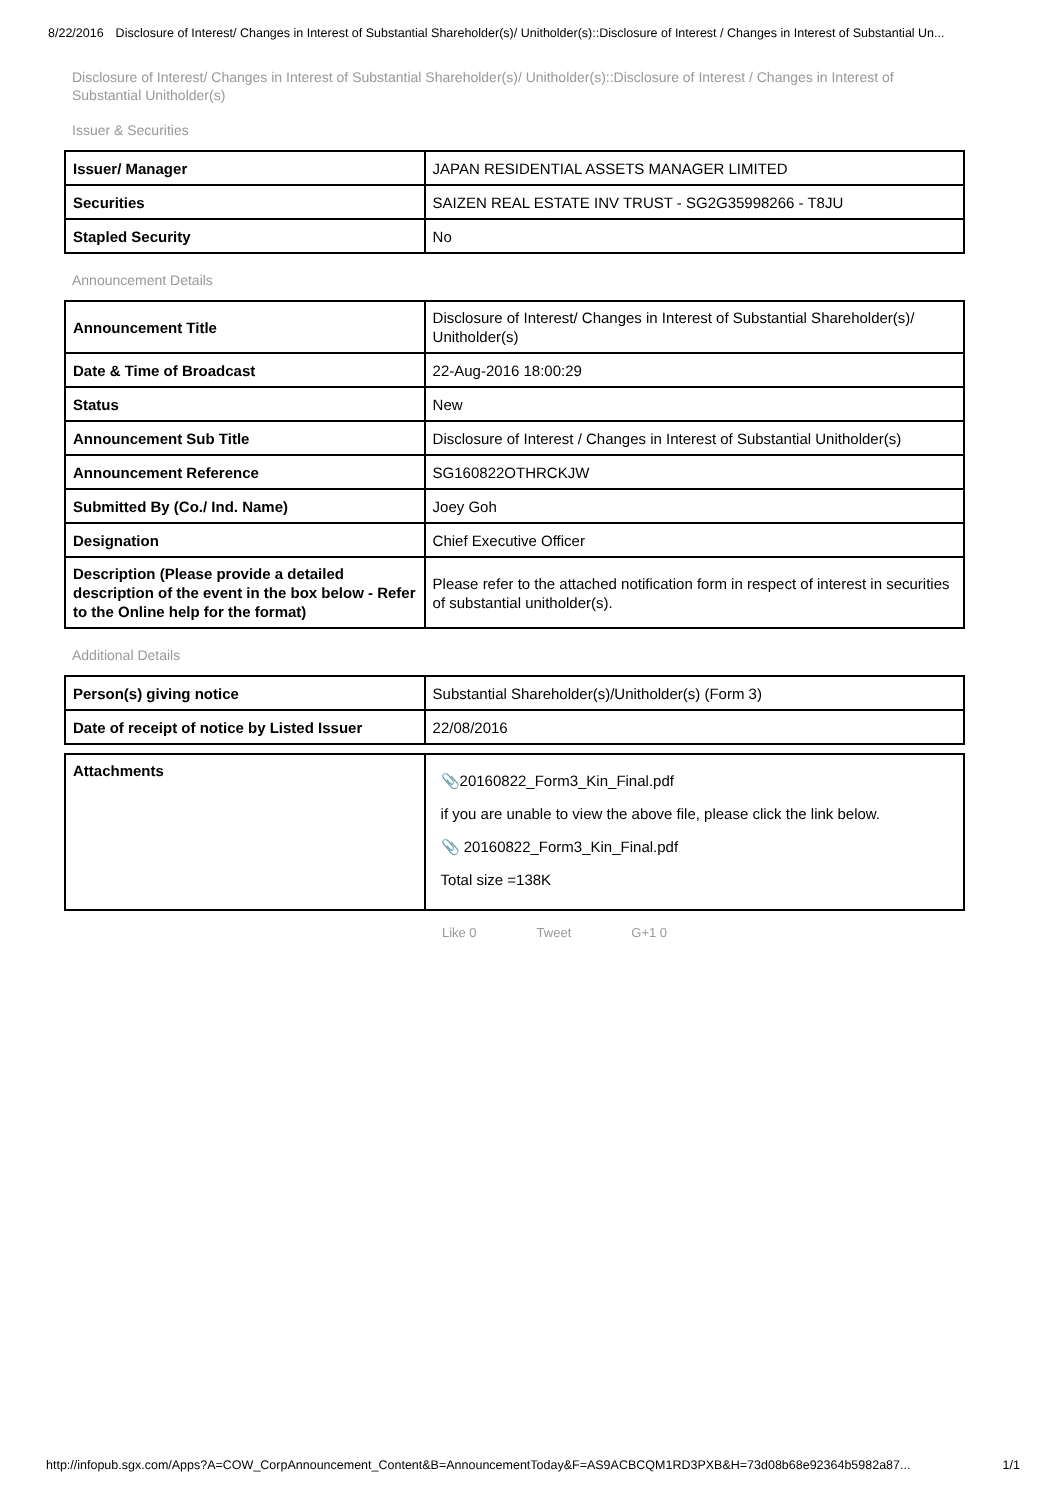8/22/2016 Disclosure of Interest/ Changes in Interest of Substantial Shareholder(s)/ Unitholder(s)::Disclosure of Interest / Changes in Interest of Substantial Un...
Disclosure of Interest/ Changes in Interest of Substantial Shareholder(s)/ Unitholder(s)::Disclosure of Interest / Changes in Interest of Substantial Unitholder(s)
Issuer & Securities
| Issuer/ Manager | JAPAN RESIDENTIAL ASSETS MANAGER LIMITED |
| Securities | SAIZEN REAL ESTATE INV TRUST - SG2G35998266 - T8JU |
| Stapled Security | No |
Announcement Details
| Announcement Title | Disclosure of Interest/ Changes in Interest of Substantial Shareholder(s)/ Unitholder(s) |
| Date & Time of Broadcast | 22-Aug-2016 18:00:29 |
| Status | New |
| Announcement Sub Title | Disclosure of Interest / Changes in Interest of Substantial Unitholder(s) |
| Announcement Reference | SG160822OTHRCKJW |
| Submitted By (Co./ Ind. Name) | Joey Goh |
| Designation | Chief Executive Officer |
| Description (Please provide a detailed description of the event in the box below - Refer to the Online help for the format) | Please refer to the attached notification form in respect of interest in securities of substantial unitholder(s). |
Additional Details
| Person(s) giving notice | Substantial Shareholder(s)/Unitholder(s) (Form 3) |
| Date of receipt of notice by Listed Issuer | 22/08/2016 |
| Attachments | 📎 20160822_Form3_Kin_Final.pdf if you are unable to view the above file, please click the link below. 📎 20160822_Form3_Kin_Final.pdf Total size =138K |
Like 0 Tweet G+1 0
http://infopub.sgx.com/Apps?A=COW_CorpAnnouncement_Content&B=AnnouncementToday&F=AS9ACBCQM1RD3PXB&H=73d08b68e92364b5982a87... 1/1